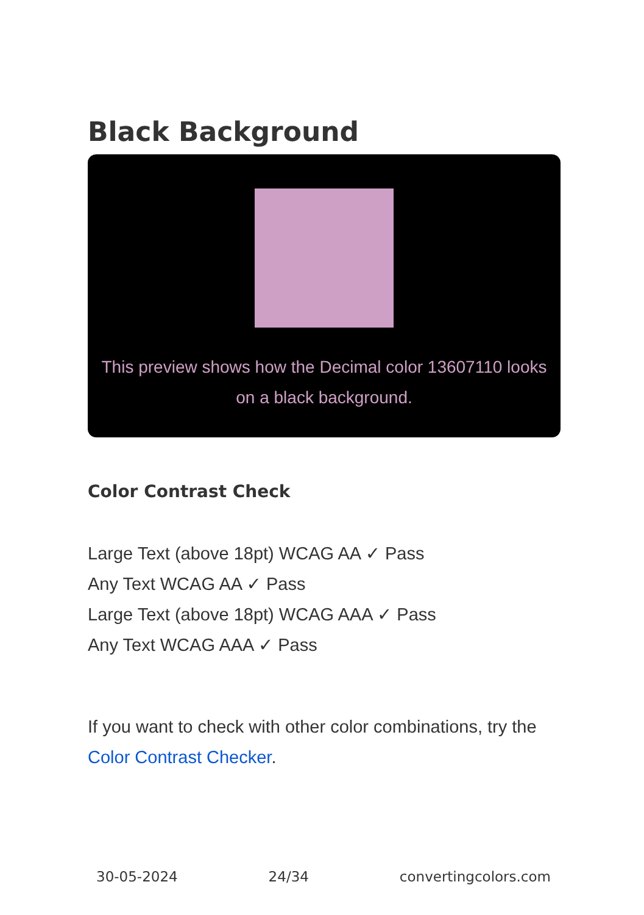Black Background
This preview shows how the Decimal color 13607110 looks on a black background.
Color Contrast Check
Large Text (above 18pt) WCAG AA ✓ Pass
Any Text WCAG AA ✓ Pass
Large Text (above 18pt) WCAG AAA ✓ Pass
Any Text WCAG AAA ✓ Pass
If you want to check with other color combinations, try the Color Contrast Checker.
30-05-2024 24/34 convertingcolors.com